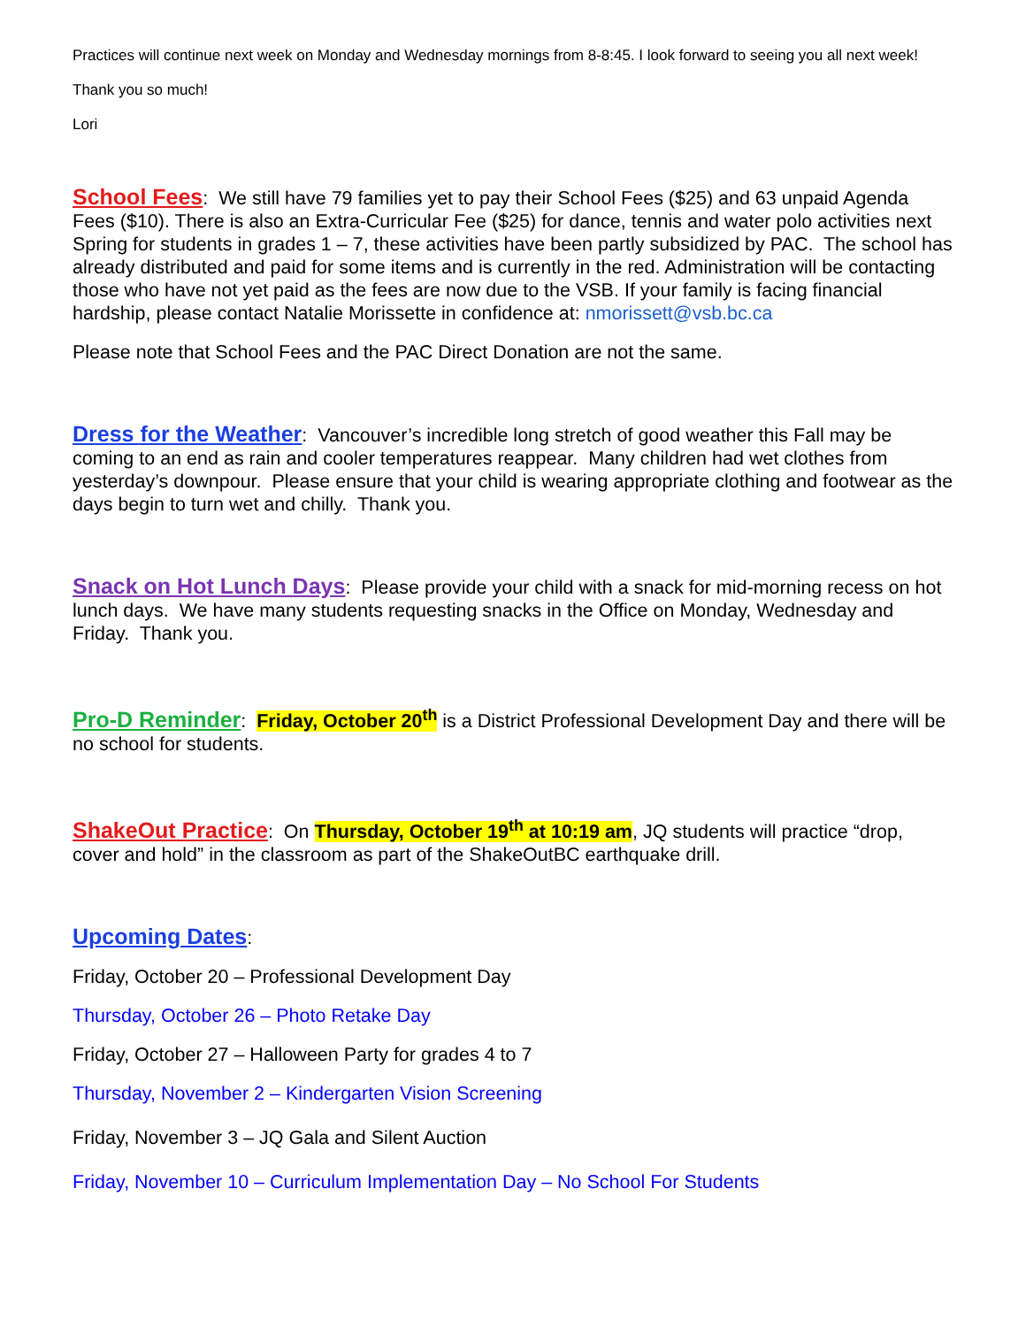Practices will continue next week on Monday and Wednesday mornings from 8-8:45. I look forward to seeing you all next week!
Thank you so much!
Lori
School Fees: We still have 79 families yet to pay their School Fees ($25) and 63 unpaid Agenda Fees ($10). There is also an Extra-Curricular Fee ($25) for dance, tennis and water polo activities next Spring for students in grades 1 – 7, these activities have been partly subsidized by PAC. The school has already distributed and paid for some items and is currently in the red. Administration will be contacting those who have not yet paid as the fees are now due to the VSB. If your family is facing financial hardship, please contact Natalie Morissette in confidence at: nmorissett@vsb.bc.ca
Please note that School Fees and the PAC Direct Donation are not the same.
Dress for the Weather: Vancouver’s incredible long stretch of good weather this Fall may be coming to an end as rain and cooler temperatures reappear. Many children had wet clothes from yesterday’s downpour. Please ensure that your child is wearing appropriate clothing and footwear as the days begin to turn wet and chilly. Thank you.
Snack on Hot Lunch Days: Please provide your child with a snack for mid-morning recess on hot lunch days. We have many students requesting snacks in the Office on Monday, Wednesday and Friday. Thank you.
Pro-D Reminder: Friday, October 20<sup>th</sup> is a District Professional Development Day and there will be no school for students.
ShakeOut Practice: On Thursday, October 19<sup>th</sup> at 10:19 am, JQ students will practice “drop, cover and hold” in the classroom as part of the ShakeOutBC earthquake drill.
Upcoming Dates:
Friday, October 20 – Professional Development Day
Thursday, October 26 – Photo Retake Day
Friday, October 27 – Halloween Party for grades 4 to 7
Thursday, November 2 – Kindergarten Vision Screening
Friday, November 3 – JQ Gala and Silent Auction
Friday, November 10 – Curriculum Implementation Day – No School For Students